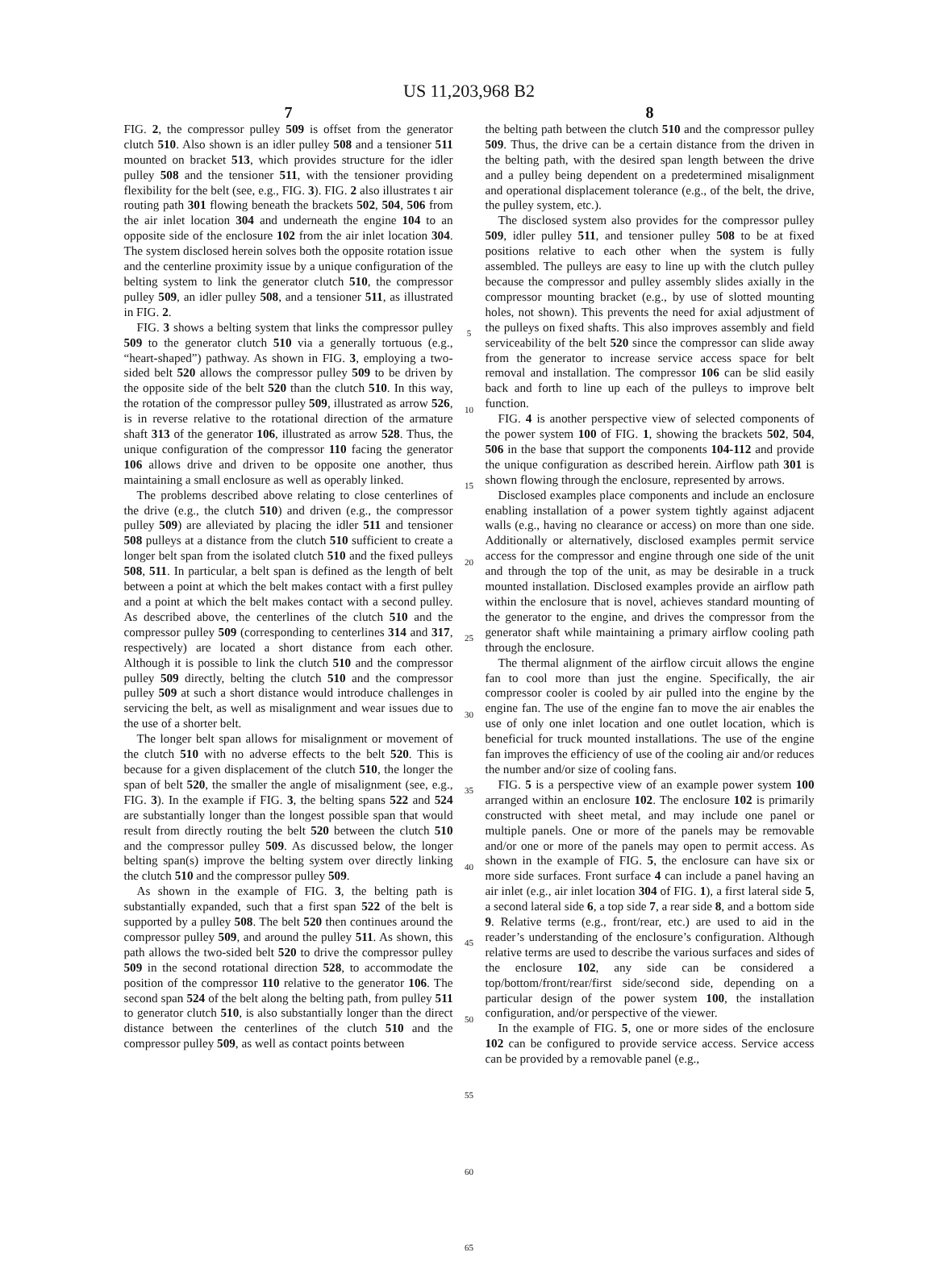US 11,203,968 B2
7
FIG. 2, the compressor pulley 509 is offset from the generator clutch 510. Also shown is an idler pulley 508 and a tensioner 511 mounted on bracket 513, which provides structure for the idler pulley 508 and the tensioner 511, with the tensioner providing flexibility for the belt (see, e.g., FIG. 3). FIG. 2 also illustrates t air routing path 301 flowing beneath the brackets 502, 504, 506 from the air inlet location 304 and underneath the engine 104 to an opposite side of the enclosure 102 from the air inlet location 304. The system disclosed herein solves both the opposite rotation issue and the centerline proximity issue by a unique configuration of the belting system to link the generator clutch 510, the compressor pulley 509, an idler pulley 508, and a tensioner 511, as illustrated in FIG. 2.
FIG. 3 shows a belting system that links the compressor pulley 509 to the generator clutch 510 via a generally tortuous (e.g., “heart-shaped”) pathway. As shown in FIG. 3, employing a two-sided belt 520 allows the compressor pulley 509 to be driven by the opposite side of the belt 520 than the clutch 510. In this way, the rotation of the compressor pulley 509, illustrated as arrow 526, is in reverse relative to the rotational direction of the armature shaft 313 of the generator 106, illustrated as arrow 528. Thus, the unique configuration of the compressor 110 facing the generator 106 allows drive and driven to be opposite one another, thus maintaining a small enclosure as well as operably linked.
The problems described above relating to close centerlines of the drive (e.g., the clutch 510) and driven (e.g., the compressor pulley 509) are alleviated by placing the idler 511 and tensioner 508 pulleys at a distance from the clutch 510 sufficient to create a longer belt span from the isolated clutch 510 and the fixed pulleys 508, 511. In particular, a belt span is defined as the length of belt between a point at which the belt makes contact with a first pulley and a point at which the belt makes contact with a second pulley. As described above, the centerlines of the clutch 510 and the compressor pulley 509 (corresponding to centerlines 314 and 317, respectively) are located a short distance from each other. Although it is possible to link the clutch 510 and the compressor pulley 509 directly, belting the clutch 510 and the compressor pulley 509 at such a short distance would introduce challenges in servicing the belt, as well as misalignment and wear issues due to the use of a shorter belt.
The longer belt span allows for misalignment or movement of the clutch 510 with no adverse effects to the belt 520. This is because for a given displacement of the clutch 510, the longer the span of belt 520, the smaller the angle of misalignment (see, e.g., FIG. 3). In the example if FIG. 3, the belting spans 522 and 524 are substantially longer than the longest possible span that would result from directly routing the belt 520 between the clutch 510 and the compressor pulley 509. As discussed below, the longer belting span(s) improve the belting system over directly linking the clutch 510 and the compressor pulley 509.
As shown in the example of FIG. 3, the belting path is substantially expanded, such that a first span 522 of the belt is supported by a pulley 508. The belt 520 then continues around the compressor pulley 509, and around the pulley 511. As shown, this path allows the two-sided belt 520 to drive the compressor pulley 509 in the second rotational direction 528, to accommodate the position of the compressor 110 relative to the generator 106. The second span 524 of the belt along the belting path, from pulley 511 to generator clutch 510, is also substantially longer than the direct distance between the centerlines of the clutch 510 and the compressor pulley 509, as well as contact points between
5
10
15
20
25
30
35
40
45
50
55
60
65
8
the belting path between the clutch 510 and the compressor pulley 509. Thus, the drive can be a certain distance from the driven in the belting path, with the desired span length between the drive and a pulley being dependent on a predetermined misalignment and operational displacement tolerance (e.g., of the belt, the drive, the pulley system, etc.).
The disclosed system also provides for the compressor pulley 509, idler pulley 511, and tensioner pulley 508 to be at fixed positions relative to each other when the system is fully assembled. The pulleys are easy to line up with the clutch pulley because the compressor and pulley assembly slides axially in the compressor mounting bracket (e.g., by use of slotted mounting holes, not shown). This prevents the need for axial adjustment of the pulleys on fixed shafts. This also improves assembly and field serviceability of the belt 520 since the compressor can slide away from the generator to increase service access space for belt removal and installation. The compressor 106 can be slid easily back and forth to line up each of the pulleys to improve belt function.
FIG. 4 is another perspective view of selected components of the power system 100 of FIG. 1, showing the brackets 502, 504, 506 in the base that support the components 104-112 and provide the unique configuration as described herein. Airflow path 301 is shown flowing through the enclosure, represented by arrows.
Disclosed examples place components and include an enclosure enabling installation of a power system tightly against adjacent walls (e.g., having no clearance or access) on more than one side. Additionally or alternatively, disclosed examples permit service access for the compressor and engine through one side of the unit and through the top of the unit, as may be desirable in a truck mounted installation. Disclosed examples provide an airflow path within the enclosure that is novel, achieves standard mounting of the generator to the engine, and drives the compressor from the generator shaft while maintaining a primary airflow cooling path through the enclosure.
The thermal alignment of the airflow circuit allows the engine fan to cool more than just the engine. Specifically, the air compressor cooler is cooled by air pulled into the engine by the engine fan. The use of the engine fan to move the air enables the use of only one inlet location and one outlet location, which is beneficial for truck mounted installations. The use of the engine fan improves the efficiency of use of the cooling air and/or reduces the number and/or size of cooling fans.
FIG. 5 is a perspective view of an example power system 100 arranged within an enclosure 102. The enclosure 102 is primarily constructed with sheet metal, and may include one panel or multiple panels. One or more of the panels may be removable and/or one or more of the panels may open to permit access. As shown in the example of FIG. 5, the enclosure can have six or more side surfaces. Front surface 4 can include a panel having an air inlet (e.g., air inlet location 304 of FIG. 1), a first lateral side 5, a second lateral side 6, a top side 7, a rear side 8, and a bottom side 9. Relative terms (e.g., front/rear, etc.) are used to aid in the reader’s understanding of the enclosure’s configuration. Although relative terms are used to describe the various surfaces and sides of the enclosure 102, any side can be considered a top/bottom/front/rear/first side/second side, depending on a particular design of the power system 100, the installation configuration, and/or perspective of the viewer.
In the example of FIG. 5, one or more sides of the enclosure 102 can be configured to provide service access. Service access can be provided by a removable panel (e.g.,